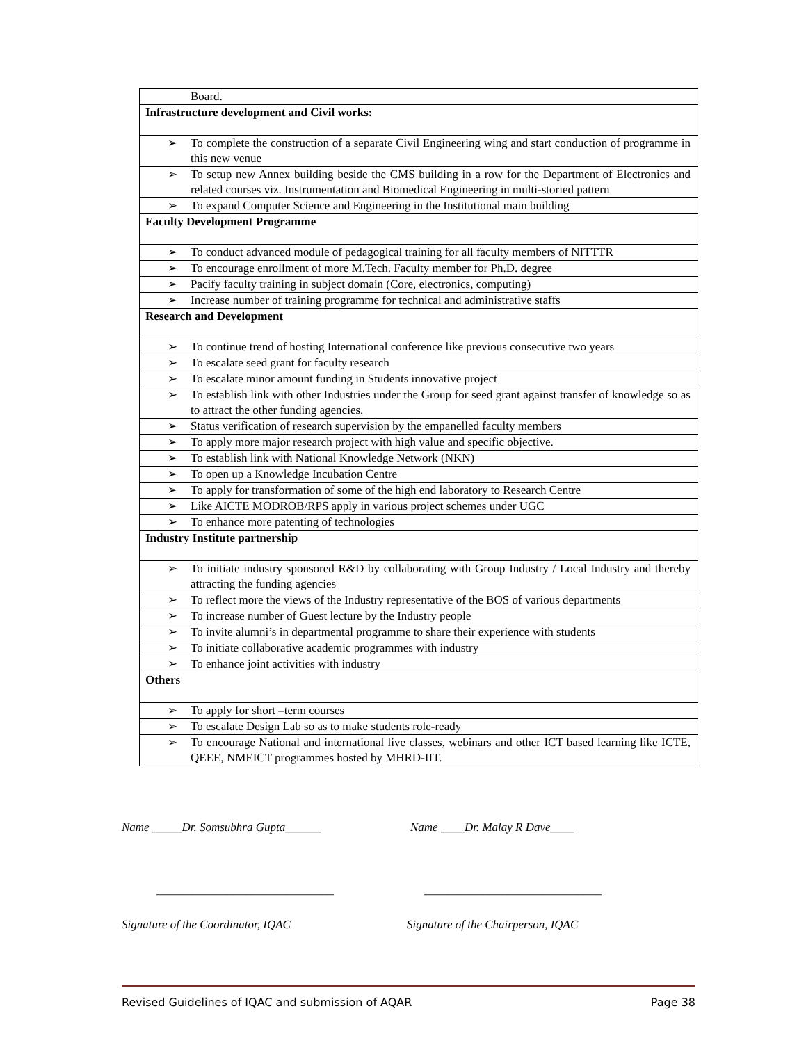| Board. |
| Infrastructure development and Civil works: |
| ➢ To complete the construction of a separate Civil Engineering wing and start conduction of programme in this new venue |
| ➢ To setup new Annex building beside the CMS building in a row for the Department of Electronics and related courses viz. Instrumentation and Biomedical Engineering in multi-storied pattern |
| ➢ To expand Computer Science and Engineering in the Institutional main building |
| Faculty Development Programme |
| ➢ To conduct advanced module of pedagogical training for all faculty members of NITTTR |
| ➢ To encourage enrollment of more M.Tech. Faculty member for Ph.D. degree |
| ➢ Pacify faculty training in subject domain (Core, electronics, computing) |
| ➢ Increase number of training programme for technical and administrative staffs |
| Research and Development |
| ➢ To continue trend of hosting International conference like previous consecutive two years |
| ➢ To escalate seed grant for faculty research |
| ➢ To escalate minor amount funding in Students innovative project |
| ➢ To establish link with other Industries under the Group for seed grant against transfer of knowledge so as to attract the other funding agencies. |
| ➢ Status verification of research supervision by the empanelled faculty members |
| ➢ To apply more major research project with high value and specific objective. |
| ➢ To establish link with National Knowledge Network (NKN) |
| ➢ To open up a Knowledge Incubation Centre |
| ➢ To apply for transformation of some of the high end laboratory to Research Centre |
| ➢ Like AICTE MODROB/RPS apply in various project schemes under UGC |
| ➢ To enhance more patenting of technologies |
| Industry Institute partnership |
| ➢ To initiate industry sponsored R&D by collaborating with Group Industry / Local Industry and thereby attracting the funding agencies |
| ➢ To reflect more the views of the Industry representative of the BOS of various departments |
| ➢ To increase number of Guest lecture by the Industry people |
| ➢ To invite alumni’s in departmental programme to share their experience with students |
| ➢ To initiate collaborative academic programmes with industry |
| ➢ To enhance joint activities with industry |
| Others |
| ➢ To apply for short –term courses |
| ➢ To escalate Design Lab so as to make students role-ready |
| ➢ To encourage National and international live classes, webinars and other ICT based learning like ICTE, QEEE, NMEICT programmes hosted by MHRD-IIT. |
Name _____Dr. Somsubhra Gupta______
Name ____Dr. Malay R Dave____
______________________________ ______________________________
Signature of the Coordinator, IQAC
Signature of the Chairperson, IQAC
Revised Guidelines of IQAC and submission of AQAR Page 38